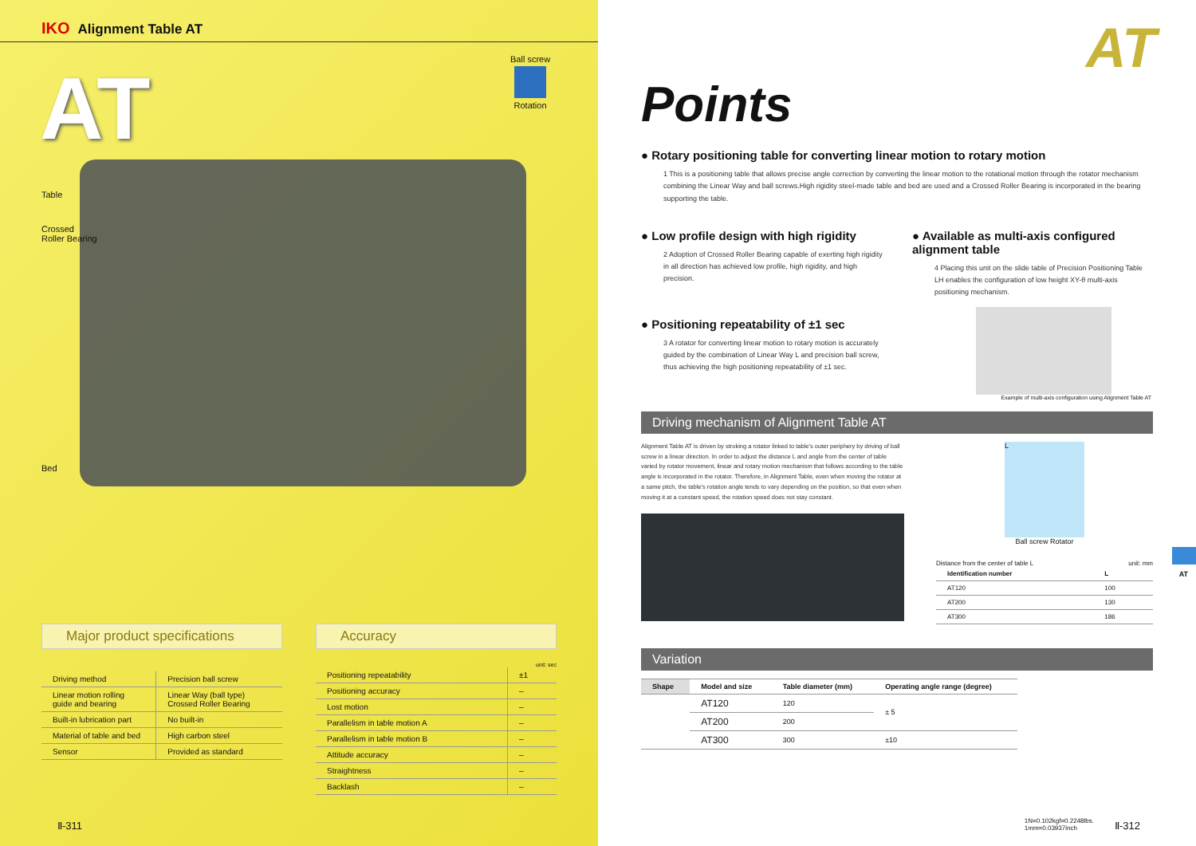IKO Alignment Table AT
AT
Ball screw
Rotation
Table
Crossed
Roller Bearing
Bed
Major product specifications
| Driving method | Precision ball screw |
| Linear motion rolling guide and bearing | Linear Way (ball type) Crossed Roller Bearing |
| Built-in lubrication part | No built-in |
| Material of table and bed | High carbon steel |
| Sensor | Provided as standard |
Accuracy
unit: sec
| Positioning repeatability | ±1 |
| Positioning accuracy | – |
| Lost motion | – |
| Parallelism in table motion A | – |
| Parallelism in table motion B | – |
| Attitude accuracy | – |
| Straightness | – |
| Backlash | – |
Ⅱ-311
AT
Points
● Rotary positioning table for converting linear motion to rotary motion
1 This is a positioning table that allows precise angle correction by converting the linear motion to the rotational motion through the rotator mechanism combining the Linear Way and ball screws.High rigidity steel-made table and bed are used and a Crossed Roller Bearing is incorporated in the bearing supporting the table.
● Low profile design with high rigidity
2 Adoption of Crossed Roller Bearing capable of exerting high rigidity in all direction has achieved low profile, high rigidity, and high precision.
● Positioning repeatability of ±1 sec
3 A rotator for converting linear motion to rotary motion is accurately guided by the combination of Linear Way L and precision ball screw, thus achieving the high positioning repeatability of ±1 sec.
● Available as multi-axis configured alignment table
4 Placing this unit on the slide table of Precision Positioning Table LH enables the configuration of low height XY-θ multi-axis positioning mechanism.
Example of multi-axis configuration using Alignment Table AT
Driving mechanism of Alignment Table AT
Alignment Table AT is driven by stroking a rotator linked to table's outer periphery by driving of ball screw in a linear direction. In order to adjust the distance L and angle from the center of table varied by rotator movement, linear and rotary motion mechanism that follows according to the table angle is incorporated in the rotator. Therefore, in Alignment Table, even when moving the rotator at a same pitch, the table's rotation angle tends to vary depending on the position, so that even when moving it at a constant speed, the rotation speed does not stay constant.
L
Ball screw Rotator
Distance from the center of table L unit: mm
| Identification number | L |
| --- | --- |
| AT120 | 100 |
| AT200 | 130 |
| AT300 | 186 |
Variation
| Shape | Model and size | Table diameter (mm) | Operating angle range (degree) |
| --- | --- | --- | --- |
| | AT120 | 120 | ± 5 |
| | AT200 | 200 | |
| | AT300 | 300 | ±10 |
1N=0.102kgf=0.2248lbs.
1mm=0.03937inch
Ⅱ-312
AT